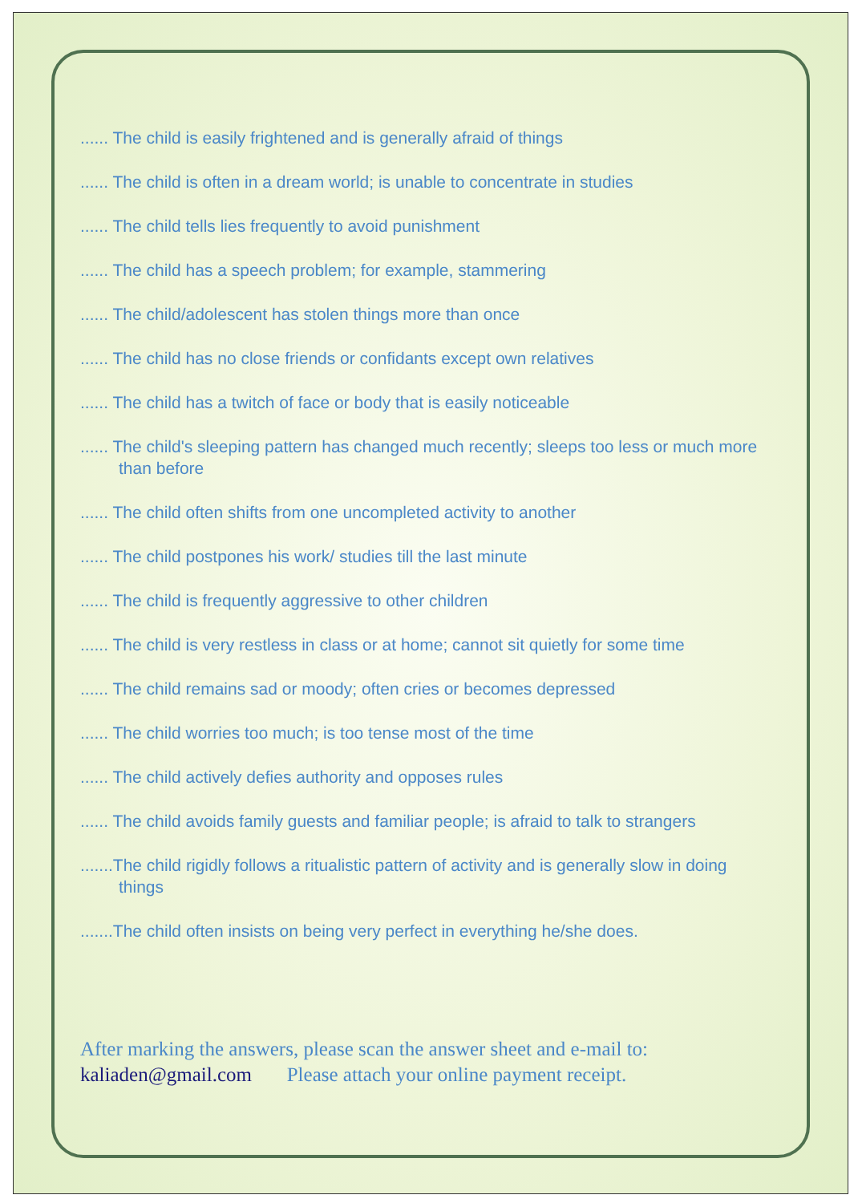...... The child is easily frightened and is generally afraid of things
...... The child is often in a dream world; is unable to concentrate in studies
...... The child tells lies frequently to avoid punishment
...... The child has a speech problem; for example, stammering
...... The child/adolescent has stolen things more than once
...... The child has no close friends or confidants except own relatives
...... The child has a twitch of face or body that is easily noticeable
...... The child's sleeping pattern has changed much recently; sleeps too less or much more than before
...... The child often shifts from one uncompleted activity to another
...... The child postpones his work/ studies till the last minute
...... The child is frequently aggressive to other children
...... The child is very restless in class or at home; cannot sit quietly for some time
...... The child remains sad or moody; often cries or becomes depressed
...... The child worries too much; is too tense most of the time
...... The child actively defies authority and opposes rules
...... The child avoids family guests and familiar people; is afraid to talk to strangers
.......The child rigidly follows a ritualistic pattern of activity and is generally slow in doing things
.......The child often insists on being very perfect in everything he/she does.
After marking the answers, please scan the answer sheet and e-mail to:
kaliaden@gmail.com Please attach your online payment receipt.